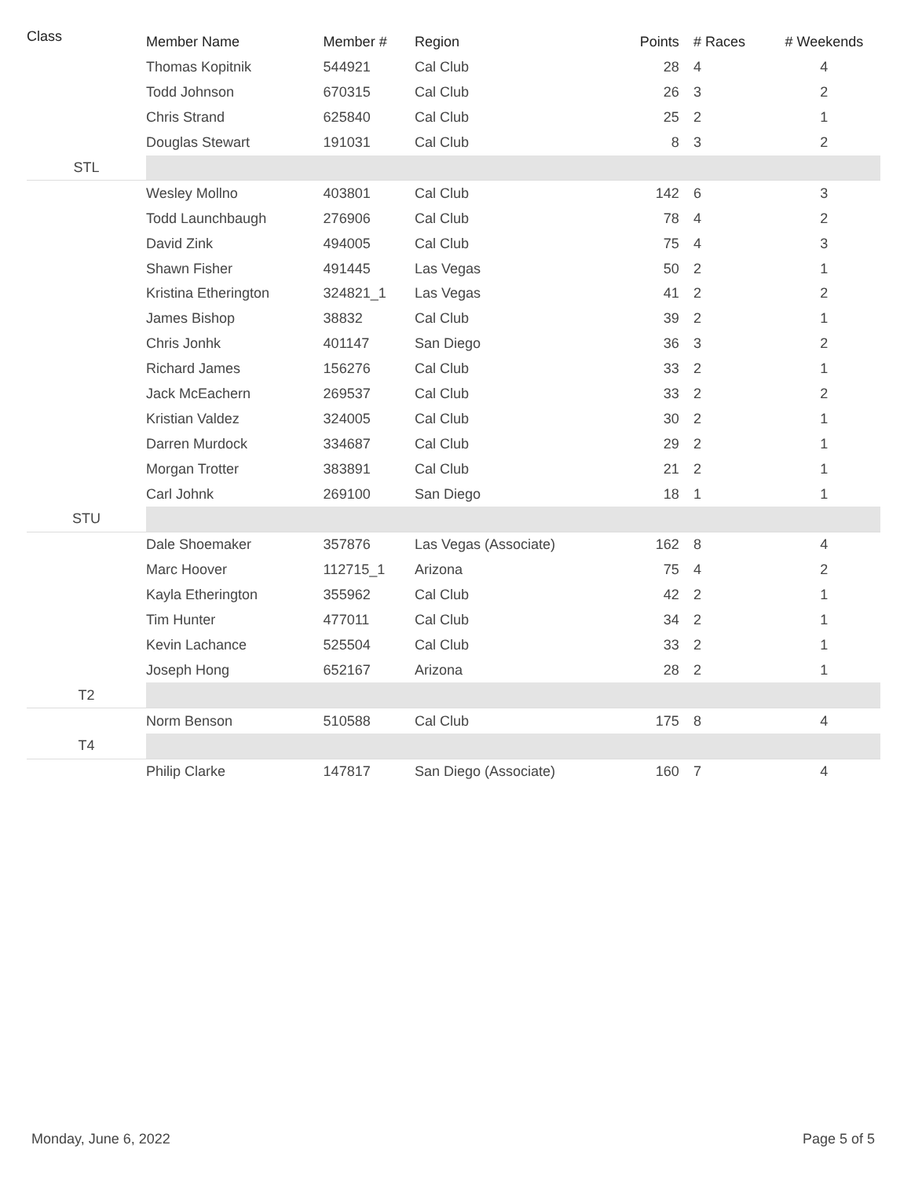| Class | Member Name | Member # | Region | Points | # Races | # Weekends |
| --- | --- | --- | --- | --- | --- | --- |
| | Thomas Kopitnik | 544921 | Cal Club | 28 | 4 | 4 |
| | Todd Johnson | 670315 | Cal Club | 26 | 3 | 2 |
| | Chris Strand | 625840 | Cal Club | 25 | 2 | 1 |
| | Douglas Stewart | 191031 | Cal Club | 8 | 3 | 2 |
| STL | | | | | | |
| | Wesley Mollno | 403801 | Cal Club | 142 | 6 | 3 |
| | Todd Launchbaugh | 276906 | Cal Club | 78 | 4 | 2 |
| | David Zink | 494005 | Cal Club | 75 | 4 | 3 |
| | Shawn Fisher | 491445 | Las Vegas | 50 | 2 | 1 |
| | Kristina Etherington | 324821_1 | Las Vegas | 41 | 2 | 2 |
| | James Bishop | 38832 | Cal Club | 39 | 2 | 1 |
| | Chris Jonhk | 401147 | San Diego | 36 | 3 | 2 |
| | Richard James | 156276 | Cal Club | 33 | 2 | 1 |
| | Jack McEachern | 269537 | Cal Club | 33 | 2 | 2 |
| | Kristian Valdez | 324005 | Cal Club | 30 | 2 | 1 |
| | Darren Murdock | 334687 | Cal Club | 29 | 2 | 1 |
| | Morgan Trotter | 383891 | Cal Club | 21 | 2 | 1 |
| | Carl Johnk | 269100 | San Diego | 18 | 1 | 1 |
| STU | | | | | | |
| | Dale Shoemaker | 357876 | Las Vegas (Associate) | 162 | 8 | 4 |
| | Marc Hoover | 112715_1 | Arizona | 75 | 4 | 2 |
| | Kayla Etherington | 355962 | Cal Club | 42 | 2 | 1 |
| | Tim Hunter | 477011 | Cal Club | 34 | 2 | 1 |
| | Kevin Lachance | 525504 | Cal Club | 33 | 2 | 1 |
| | Joseph Hong | 652167 | Arizona | 28 | 2 | 1 |
| T2 | | | | | | |
| | Norm Benson | 510588 | Cal Club | 175 | 8 | 4 |
| T4 | | | | | | |
| | Philip Clarke | 147817 | San Diego (Associate) | 160 | 7 | 4 |
Monday, June 6, 2022 Page 5 of 5